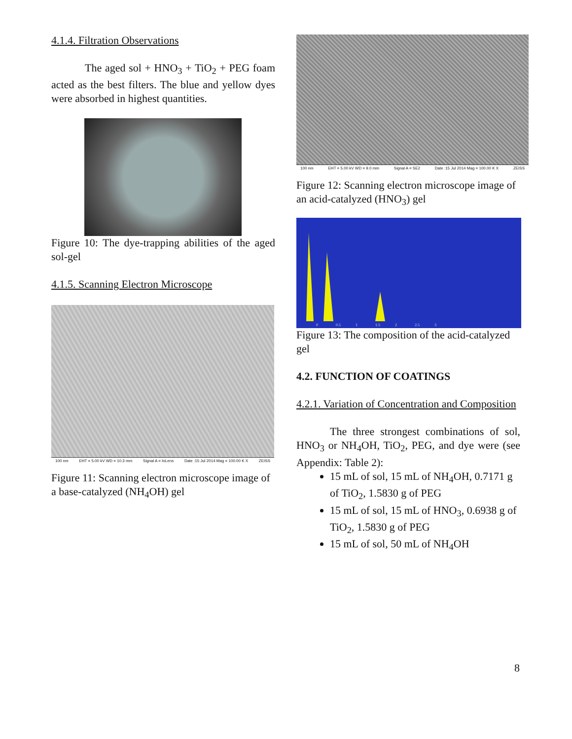4.1.4. Filtration Observations
The aged sol + HNO<sub>3</sub> + TiO<sub>2</sub> + PEG foam acted as the best filters. The blue and yellow dyes were absorbed in highest quantities.
Figure 10: The dye-trapping abilities of the aged sol-gel
4.1.5. Scanning Electron Microscope
100 nm EHT = 5.00 kV WD = 10.3 mm Signal A = InLens Date :15 Jul 2014 Mag = 100.00 K X ZEISS
Figure 11: Scanning electron microscope image of a base-catalyzed (NH<sub>4</sub>OH) gel
100 nm EHT = 5.00 kV WD = 9.0 mm Signal A = SE2 Date :15 Jul 2014 Mag = 100.00 K X ZEISS
Figure 12: Scanning electron microscope image of an acid-catalyzed (HNO<sub>3</sub>) gel
0
0.5
1
1.5
2
2.5
3
Figure 13: The composition of the acid-catalyzed gel
4.2. FUNCTION OF COATINGS
4.2.1. Variation of Concentration and Composition
The three strongest combinations of sol, HNO<sub>3</sub> or NH<sub>4</sub>OH, TiO<sub>2</sub>, PEG, and dye were (see Appendix: Table 2):
15 mL of sol, 15 mL of NH<sub>4</sub>OH, 0.7171 g of TiO<sub>2</sub>, 1.5830 g of PEG
15 mL of sol, 15 mL of HNO<sub>3</sub>, 0.6938 g of TiO<sub>2</sub>, 1.5830 g of PEG
15 mL of sol, 50 mL of NH<sub>4</sub>OH
8